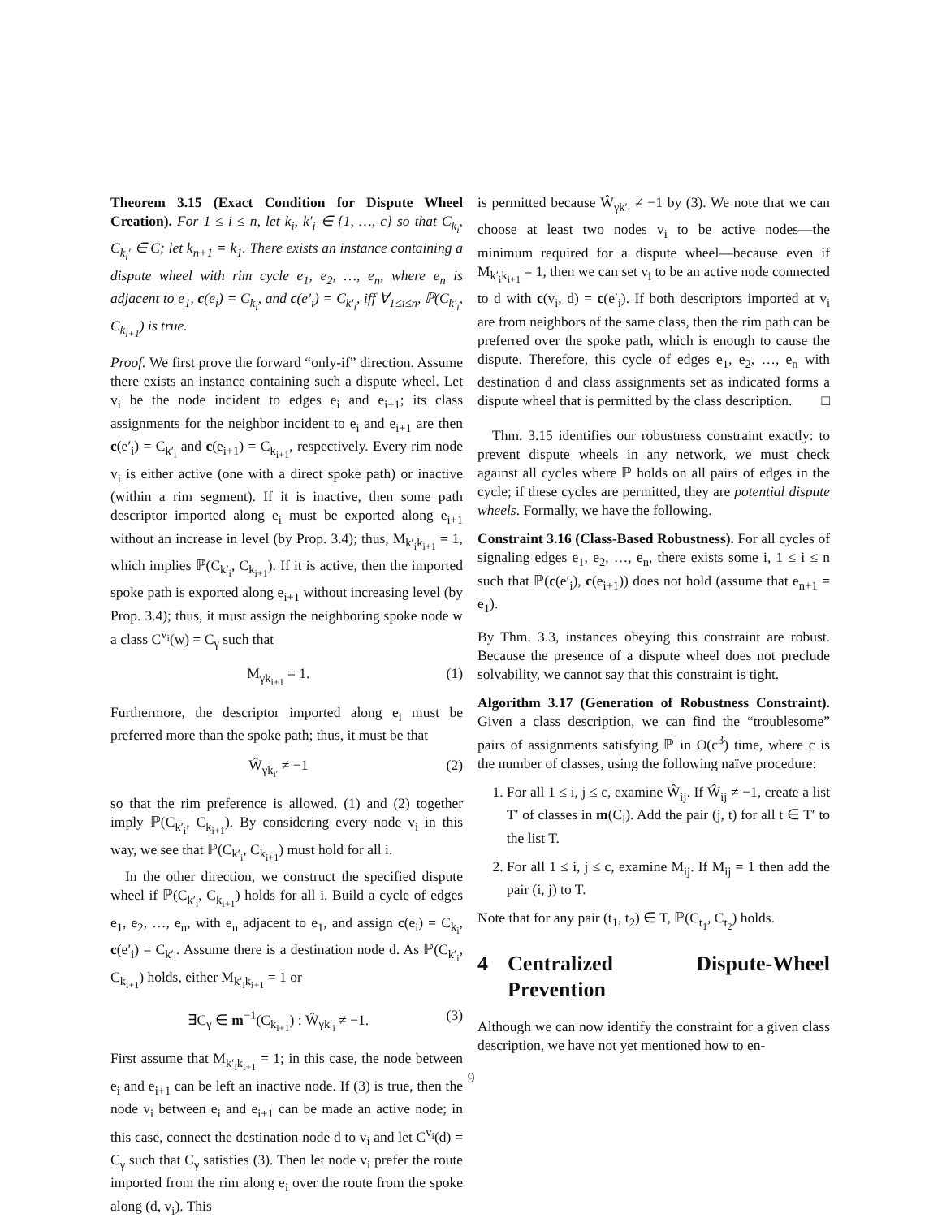Theorem 3.15 (Exact Condition for Dispute Wheel Creation). For 1 ≤ i ≤ n, let k<sub>i</sub>, k′<sub>i</sub> ∈ {1, …, c} so that C<sub>k<sub>i</sub></sub>, C<sub>k<sub>i</sub>′</sub> ∈ C; let k<sub>n+1</sub> = k<sub>1</sub>. There exists an instance containing a dispute wheel with rim cycle e<sub>1</sub>, e<sub>2</sub>, …, e<sub>n</sub>, where e<sub>n</sub> is adjacent to e<sub>1</sub>, c(e<sub>i</sub>) = C<sub>k<sub>i</sub></sub>, and c(e′<sub>i</sub>) = C<sub>k′<sub>i</sub></sub>, iff ∀<sub>1≤i≤n</sub>, ℙ(C<sub>k′<sub>i</sub></sub>, C<sub>k<sub>i+1</sub></sub>) is true.
Proof. We first prove the forward “only-if” direction. Assume there exists an instance containing such a dispute wheel. Let v<sub>i</sub> be the node incident to edges e<sub>i</sub> and e<sub>i+1</sub>; its class assignments for the neighbor incident to e<sub>i</sub> and e<sub>i+1</sub> are then c(e′<sub>i</sub>) = C<sub>k′<sub>i</sub></sub> and c(e<sub>i+1</sub>) = C<sub>k<sub>i+1</sub></sub>, respectively. Every rim node v<sub>i</sub> is either active (one with a direct spoke path) or inactive (within a rim segment). If it is inactive, then some path descriptor imported along e<sub>i</sub> must be exported along e<sub>i+1</sub> without an increase in level (by Prop. 3.4); thus, M<sub>k′<sub>i</sub>k<sub>i+1</sub></sub> = 1, which implies ℙ(C<sub>k′<sub>i</sub></sub>, C<sub>k<sub>i+1</sub></sub>). If it is active, then the imported spoke path is exported along e<sub>i+1</sub> without increasing level (by Prop. 3.4); thus, it must assign the neighboring spoke node w a class C<sup>v<sub>i</sub></sup>(w) = C<sub>γ</sub> such that
M<sub>γk<sub>i+1</sub></sub> = 1. (1)
Furthermore, the descriptor imported along e<sub>i</sub> must be preferred more than the spoke path; thus, it must be that
Ŵ<sub>γk<sub>i′</sub></sub> ≠ −1 (2)
so that the rim preference is allowed. (1) and (2) together imply ℙ(C<sub>k′<sub>i</sub></sub>, C<sub>k<sub>i+1</sub></sub>). By considering every node v<sub>i</sub> in this way, we see that ℙ(C<sub>k′<sub>i</sub></sub>, C<sub>k<sub>i+1</sub></sub>) must hold for all i.
In the other direction, we construct the specified dispute wheel if ℙ(C<sub>k′<sub>i</sub></sub>, C<sub>k<sub>i+1</sub></sub>) holds for all i. Build a cycle of edges e<sub>1</sub>, e<sub>2</sub>, …, e<sub>n</sub>, with e<sub>n</sub> adjacent to e<sub>1</sub>, and assign c(e<sub>i</sub>) = C<sub>k<sub>i</sub></sub>, c(e′<sub>i</sub>) = C<sub>k′<sub>i</sub></sub>. Assume there is a destination node d. As ℙ(C<sub>k′<sub>i</sub></sub>, C<sub>k<sub>i+1</sub></sub>) holds, either M<sub>k′<sub>i</sub>k<sub>i+1</sub></sub> = 1 or
∃C<sub>γ</sub> ∈ m<sup>−1</sup>(C<sub>k<sub>i+1</sub></sub>) : Ŵ<sub>γk′<sub>i</sub></sub> ≠ −1. (3)
First assume that M<sub>k′<sub>i</sub>k<sub>i+1</sub></sub> = 1; in this case, the node between e<sub>i</sub> and e<sub>i+1</sub> can be left an inactive node. If (3) is true, then the node v<sub>i</sub> between e<sub>i</sub> and e<sub>i+1</sub> can be made an active node; in this case, connect the destination node d to v<sub>i</sub> and let C<sup>v<sub>i</sub></sup>(d) = C<sub>γ</sub> such that C<sub>γ</sub> satisfies (3). Then let node v<sub>i</sub> prefer the route imported from the rim along e<sub>i</sub> over the route from the spoke along (d, v<sub>i</sub>). This
is permitted because Ŵ<sub>γk′<sub>i</sub></sub> ≠ −1 by (3). We note that we can choose at least two nodes v<sub>i</sub> to be active nodes—the minimum required for a dispute wheel—because even if M<sub>k′<sub>i</sub>k<sub>i+1</sub></sub> = 1, then we can set v<sub>i</sub> to be an active node connected to d with c(v<sub>i</sub>, d) = c(e′<sub>i</sub>). If both descriptors imported at v<sub>i</sub> are from neighbors of the same class, then the rim path can be preferred over the spoke path, which is enough to cause the dispute. Therefore, this cycle of edges e<sub>1</sub>, e<sub>2</sub>, …, e<sub>n</sub> with destination d and class assignments set as indicated forms a dispute wheel that is permitted by the class description. □
Thm. 3.15 identifies our robustness constraint exactly: to prevent dispute wheels in any network, we must check against all cycles where ℙ holds on all pairs of edges in the cycle; if these cycles are permitted, they are potential dispute wheels. Formally, we have the following.
Constraint 3.16 (Class-Based Robustness). For all cycles of signaling edges e<sub>1</sub>, e<sub>2</sub>, …, e<sub>n</sub>, there exists some i, 1 ≤ i ≤ n such that ℙ(c(e′<sub>i</sub>), c(e<sub>i+1</sub>)) does not hold (assume that e<sub>n+1</sub> = e<sub>1</sub>).
By Thm. 3.3, instances obeying this constraint are robust. Because the presence of a dispute wheel does not preclude solvability, we cannot say that this constraint is tight.
Algorithm 3.17 (Generation of Robustness Constraint). Given a class description, we can find the “troublesome” pairs of assignments satisfying ℙ in O(c<sup>3</sup>) time, where c is the number of classes, using the following naïve procedure:
1. For all 1 ≤ i, j ≤ c, examine Ŵ<sub>ij</sub>. If Ŵ<sub>ij</sub> ≠ −1, create a list T′ of classes in m(C<sub>i</sub>). Add the pair (j, t) for all t ∈ T′ to the list T.
2. For all 1 ≤ i, j ≤ c, examine M<sub>ij</sub>. If M<sub>ij</sub> = 1 then add the pair (i, j) to T.
Note that for any pair (t<sub>1</sub>, t<sub>2</sub>) ∈ T, ℙ(C<sub>t<sub>1</sub></sub>, C<sub>t<sub>2</sub></sub>) holds.
4 Centralized Dispute-Wheel Prevention
Although we can now identify the constraint for a given class description, we have not yet mentioned how to en-
9